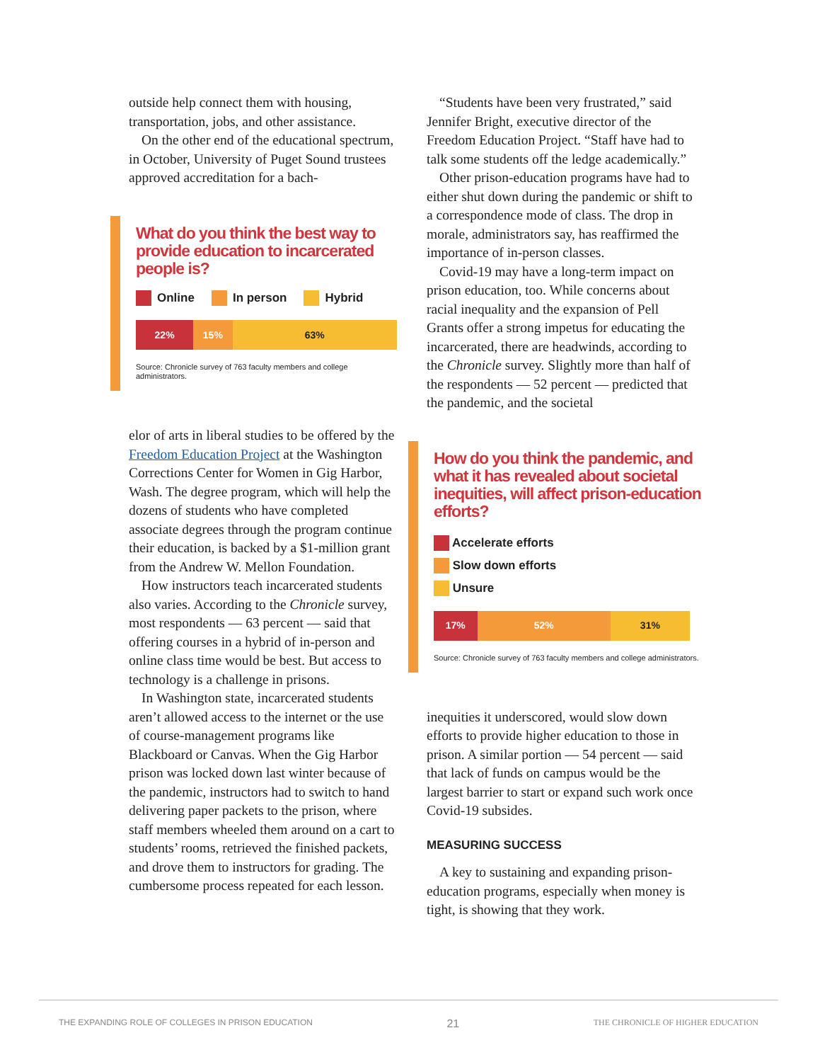outside help connect them with housing, transportation, jobs, and other assistance.
On the other end of the educational spectrum, in October, University of Puget Sound trustees approved accreditation for a bach-
What do you think the best way to provide education to incarcerated people is?
Online In person Hybrid
22% 15% 63%
Source: Chronicle survey of 763 faculty members and college administrators.
elor of arts in liberal studies to be offered by the Freedom Education Project at the Washington Corrections Center for Women in Gig Harbor, Wash. The degree program, which will help the dozens of students who have completed associate degrees through the program continue their education, is backed by a $1-million grant from the Andrew W. Mellon Foundation.
How instructors teach incarcerated students also varies. According to the Chronicle survey, most respondents — 63 percent — said that offering courses in a hybrid of in-person and online class time would be best. But access to technology is a challenge in prisons.
In Washington state, incarcerated students aren’t allowed access to the internet or the use of course-management programs like Blackboard or Canvas. When the Gig Harbor prison was locked down last winter because of the pandemic, instructors had to switch to hand delivering paper packets to the prison, where staff members wheeled them around on a cart to students’ rooms, retrieved the finished packets, and drove them to instructors for grading. The cumbersome process repeated for each lesson.
“Students have been very frustrated,” said Jennifer Bright, executive director of the Freedom Education Project. “Staff have had to talk some students off the ledge academically.”
Other prison-education programs have had to either shut down during the pandemic or shift to a correspondence mode of class. The drop in morale, administrators say, has reaffirmed the importance of in-person classes.
Covid-19 may have a long-term impact on prison education, too. While concerns about racial inequality and the expansion of Pell Grants offer a strong impetus for educating the incarcerated, there are headwinds, according to the Chronicle survey. Slightly more than half of the respondents — 52 percent — predicted that the pandemic, and the societal
How do you think the pandemic, and what it has revealed about societal inequities, will affect prison-education efforts?
Accelerate efforts
Slow down efforts
Unsure
17% 52% 31%
Source: Chronicle survey of 763 faculty members and college administrators.
inequities it underscored, would slow down efforts to provide higher education to those in prison. A similar portion — 54 percent — said that lack of funds on campus would be the largest barrier to start or expand such work once Covid-19 subsides.
MEASURING SUCCESS
A key to sustaining and expanding prison-education programs, especially when money is tight, is showing that they work.
THE EXPANDING ROLE OF COLLEGES IN PRISON EDUCATION 21 THE CHRONICLE OF HIGHER EDUCATION